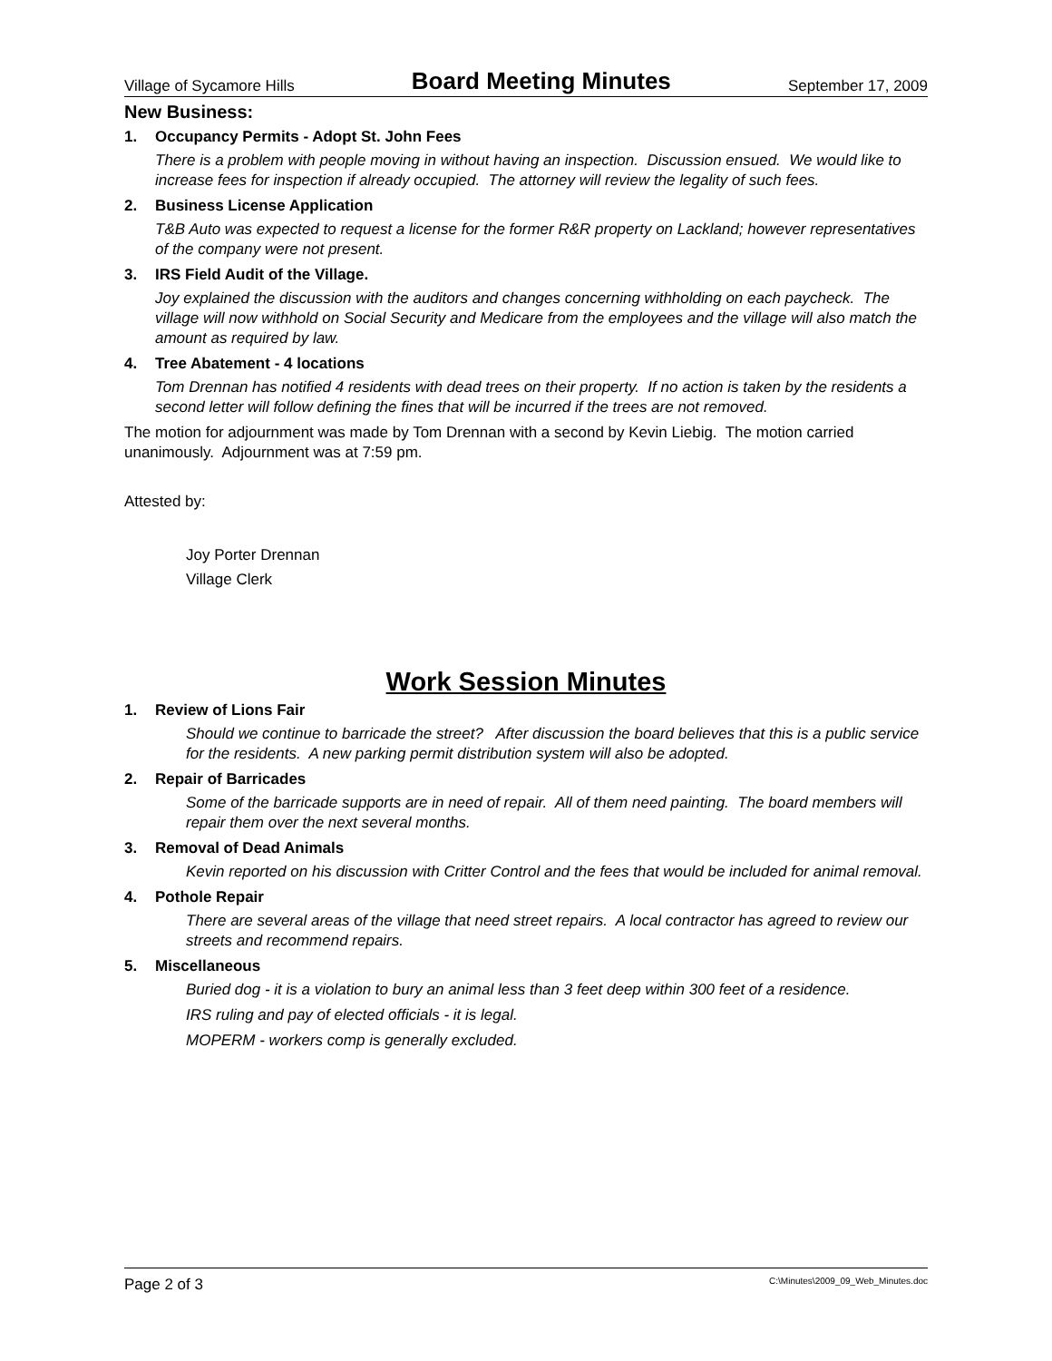Village of Sycamore Hills Board Meeting Minutes September 17, 2009
New Business:
1. Occupancy Permits - Adopt St. John Fees
There is a problem with people moving in without having an inspection. Discussion ensued. We would like to increase fees for inspection if already occupied. The attorney will review the legality of such fees.
2. Business License Application
T&B Auto was expected to request a license for the former R&R property on Lackland; however representatives of the company were not present.
3. IRS Field Audit of the Village.
Joy explained the discussion with the auditors and changes concerning withholding on each paycheck. The village will now withhold on Social Security and Medicare from the employees and the village will also match the amount as required by law.
4. Tree Abatement - 4 locations
Tom Drennan has notified 4 residents with dead trees on their property. If no action is taken by the residents a second letter will follow defining the fines that will be incurred if the trees are not removed.
The motion for adjournment was made by Tom Drennan with a second by Kevin Liebig. The motion carried unanimously. Adjournment was at 7:59 pm.
Attested by:
Joy Porter Drennan
Village Clerk
Work Session Minutes
1. Review of Lions Fair
Should we continue to barricade the street? After discussion the board believes that this is a public service for the residents. A new parking permit distribution system will also be adopted.
2. Repair of Barricades
Some of the barricade supports are in need of repair. All of them need painting. The board members will repair them over the next several months.
3. Removal of Dead Animals
Kevin reported on his discussion with Critter Control and the fees that would be included for animal removal.
4. Pothole Repair
There are several areas of the village that need street repairs. A local contractor has agreed to review our streets and recommend repairs.
5. Miscellaneous
Buried dog - it is a violation to bury an animal less than 3 feet deep within 300 feet of a residence.
IRS ruling and pay of elected officials - it is legal.
MOPERM - workers comp is generally excluded.
Page 2 of 3 C:\Minutes\2009_09_Web_Minutes.doc